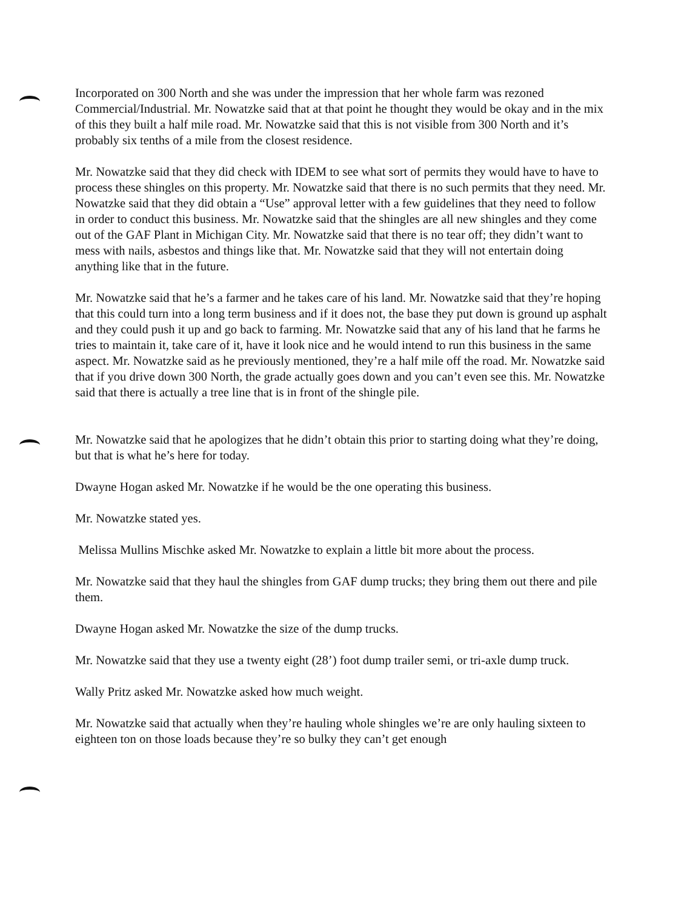Incorporated on 300 North and she was under the impression that her whole farm was rezoned Commercial/Industrial. Mr. Nowatzke said that at that point he thought they would be okay and in the mix of this they built a half mile road. Mr. Nowatzke said that this is not visible from 300 North and it’s probably six tenths of a mile from the closest residence.
Mr. Nowatzke said that they did check with IDEM to see what sort of permits they would have to have to process these shingles on this property. Mr. Nowatzke said that there is no such permits that they need. Mr. Nowatzke said that they did obtain a “Use” approval letter with a few guidelines that they need to follow in order to conduct this business. Mr. Nowatzke said that the shingles are all new shingles and they come out of the GAF Plant in Michigan City. Mr. Nowatzke said that there is no tear off; they didn’t want to mess with nails, asbestos and things like that. Mr. Nowatzke said that they will not entertain doing anything like that in the future.
Mr. Nowatzke said that he’s a farmer and he takes care of his land. Mr. Nowatzke said that they’re hoping that this could turn into a long term business and if it does not, the base they put down is ground up asphalt and they could push it up and go back to farming. Mr. Nowatzke said that any of his land that he farms he tries to maintain it, take care of it, have it look nice and he would intend to run this business in the same aspect. Mr. Nowatzke said as he previously mentioned, they’re a half mile off the road. Mr. Nowatzke said that if you drive down 300 North, the grade actually goes down and you can’t even see this. Mr. Nowatzke said that there is actually a tree line that is in front of the shingle pile.
Mr. Nowatzke said that he apologizes that he didn’t obtain this prior to starting doing what they’re doing, but that is what he’s here for today.
Dwayne Hogan asked Mr. Nowatzke if he would be the one operating this business.
Mr. Nowatzke stated yes.
Melissa Mullins Mischke asked Mr. Nowatzke to explain a little bit more about the process.
Mr. Nowatzke said that they haul the shingles from GAF dump trucks; they bring them out there and pile them.
Dwayne Hogan asked Mr. Nowatzke the size of the dump trucks.
Mr. Nowatzke said that they use a twenty eight (28’) foot dump trailer semi, or tri-axle dump truck.
Wally Pritz asked Mr. Nowatzke asked how much weight.
Mr. Nowatzke said that actually when they’re hauling whole shingles we’re are only hauling sixteen to eighteen ton on those loads because they’re so bulky they can’t get enough